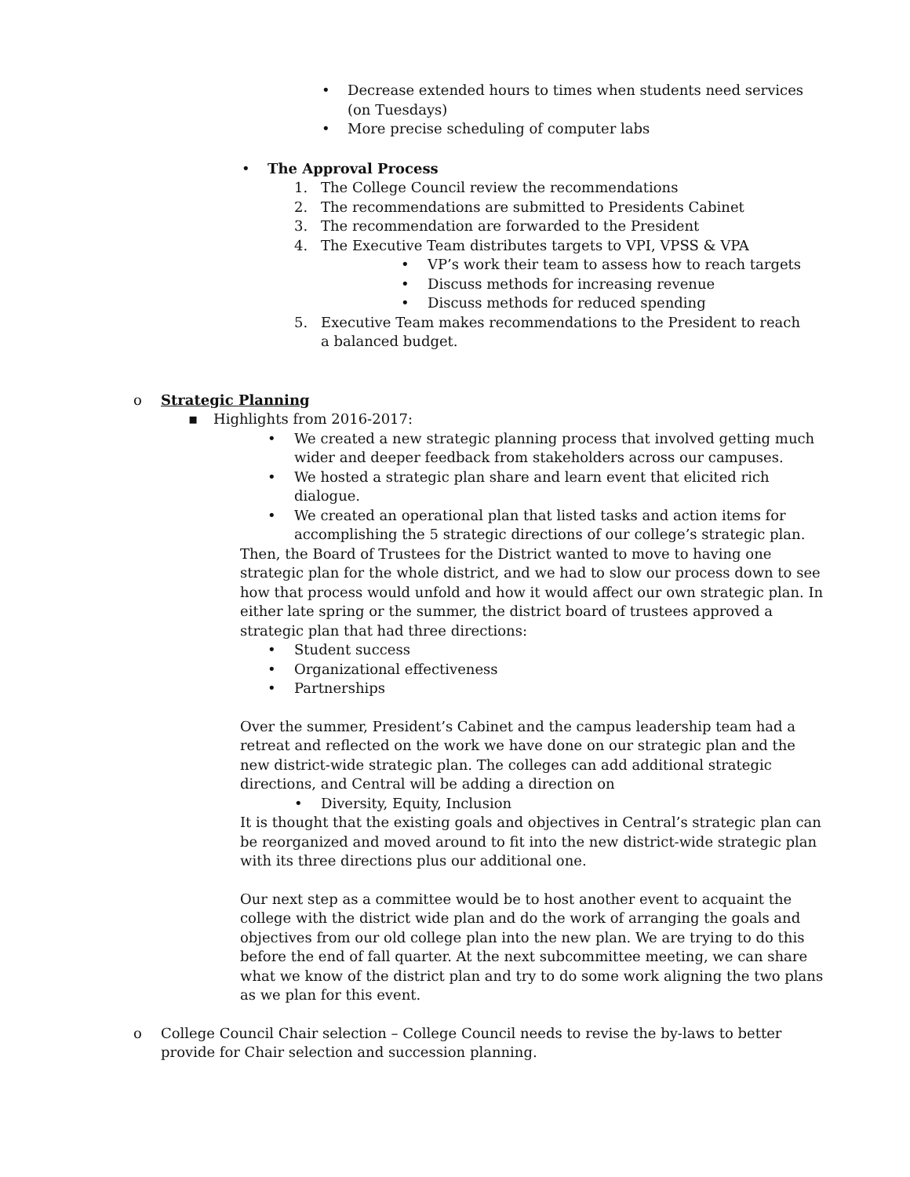• Decrease extended hours to times when students need services (on Tuesdays)
• More precise scheduling of computer labs
• The Approval Process
1. The College Council review the recommendations
2. The recommendations are submitted to Presidents Cabinet
3. The recommendation are forwarded to the President
4. The Executive Team distributes targets to VPI, VPSS & VPA
• VP’s work their team to assess how to reach targets
• Discuss methods for increasing revenue
• Discuss methods for reduced spending
5. Executive Team makes recommendations to the President to reach a balanced budget.
o Strategic Planning
▪ Highlights from 2016-2017:
• We created a new strategic planning process that involved getting much wider and deeper feedback from stakeholders across our campuses.
• We hosted a strategic plan share and learn event that elicited rich dialogue.
• We created an operational plan that listed tasks and action items for accomplishing the 5 strategic directions of our college’s strategic plan.
Then, the Board of Trustees for the District wanted to move to having one strategic plan for the whole district, and we had to slow our process down to see how that process would unfold and how it would affect our own strategic plan. In either late spring or the summer, the district board of trustees approved a strategic plan that had three directions:
• Student success
• Organizational effectiveness
• Partnerships
Over the summer, President’s Cabinet and the campus leadership team had a retreat and reflected on the work we have done on our strategic plan and the new district-wide strategic plan. The colleges can add additional strategic directions, and Central will be adding a direction on
• Diversity, Equity, Inclusion
It is thought that the existing goals and objectives in Central’s strategic plan can be reorganized and moved around to fit into the new district-wide strategic plan with its three directions plus our additional one.
Our next step as a committee would be to host another event to acquaint the college with the district wide plan and do the work of arranging the goals and objectives from our old college plan into the new plan. We are trying to do this before the end of fall quarter. At the next subcommittee meeting, we can share what we know of the district plan and try to do some work aligning the two plans as we plan for this event.
o College Council Chair selection – College Council needs to revise the by-laws to better provide for Chair selection and succession planning.